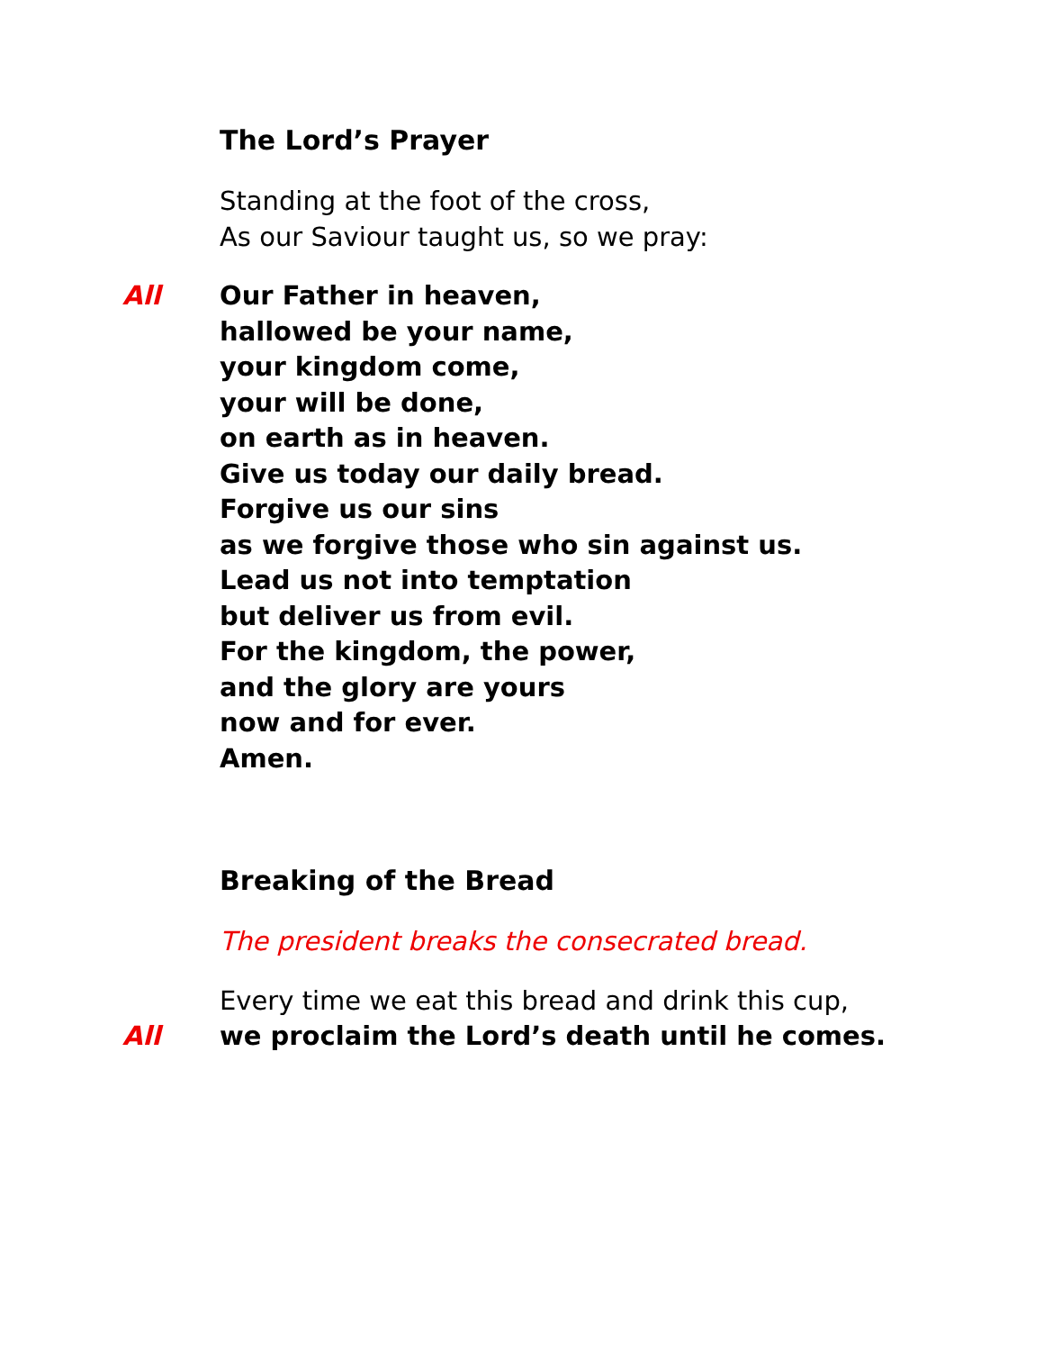The Lord’s Prayer
Standing at the foot of the cross,
As our Saviour taught us, so we pray:
All Our Father in heaven,
hallowed be your name,
your kingdom come,
your will be done,
on earth as in heaven.
Give us today our daily bread.
Forgive us our sins
as we forgive those who sin against us.
Lead us not into temptation
but deliver us from evil.
For the kingdom, the power,
and the glory are yours
now and for ever.
Amen.
Breaking of the Bread
The president breaks the consecrated bread.
Every time we eat this bread and drink this cup,
All we proclaim the Lord’s death until he comes.